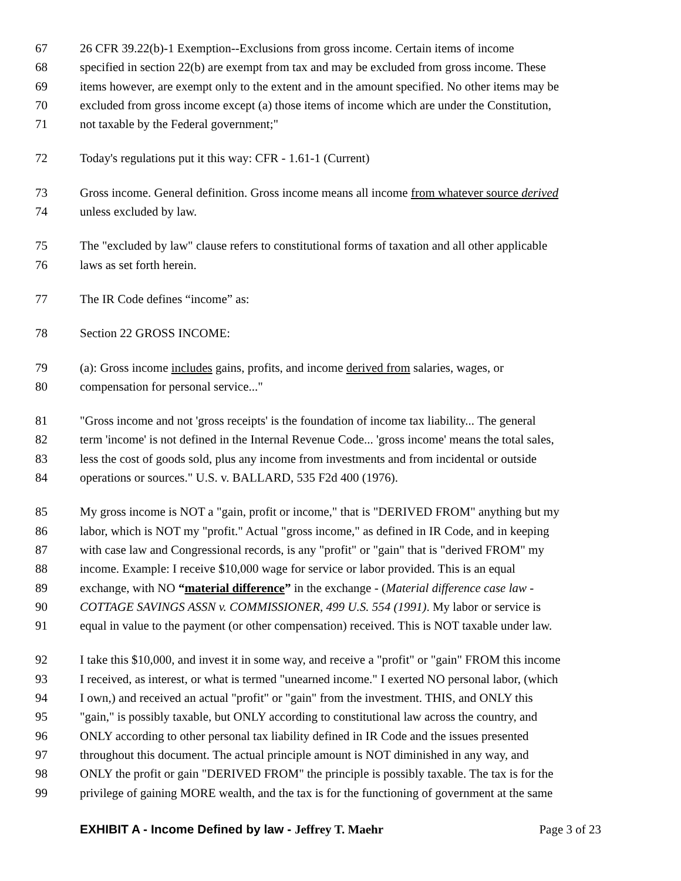67 26 CFR 39.22(b)-1 Exemption--Exclusions from gross income. Certain items of income
68 specified in section 22(b) are exempt from tax and may be excluded from gross income. These
69 items however, are exempt only to the extent and in the amount specified. No other items may be
70 excluded from gross income except (a) those items of income which are under the Constitution,
71 not taxable by the Federal government;"
72 Today's regulations put it this way: CFR - 1.61-1 (Current)
73 Gross income. General definition. Gross income means all income from whatever source derived
74 unless excluded by law.
75 The "excluded by law" clause refers to constitutional forms of taxation and all other applicable
76 laws as set forth herein.
77 The IR Code defines “income” as:
78 Section 22 GROSS INCOME:
79 (a): Gross income includes gains, profits, and income derived from salaries, wages, or
80 compensation for personal service..."
81 "Gross income and not 'gross receipts' is the foundation of income tax liability... The general
82 term 'income' is not defined in the Internal Revenue Code... 'gross income' means the total sales,
83 less the cost of goods sold, plus any income from investments and from incidental or outside
84 operations or sources." U.S. v. BALLARD, 535 F2d 400 (1976).
85 My gross income is NOT a "gain, profit or income," that is "DERIVED FROM" anything but my
86 labor, which is NOT my "profit." Actual "gross income," as defined in IR Code, and in keeping
87 with case law and Congressional records, is any "profit" or "gain" that is "derived FROM" my
88 income. Example: I receive $10,000 wage for service or labor provided. This is an equal
89 exchange, with NO “material difference” in the exchange - (Material difference case law -
90 COTTAGE SAVINGS ASSN v. COMMISSIONER, 499 U.S. 554 (1991). My labor or service is
91 equal in value to the payment (or other compensation) received. This is NOT taxable under law.
92 I take this $10,000, and invest it in some way, and receive a "profit" or "gain" FROM this income
93 I received, as interest, or what is termed "unearned income." I exerted NO personal labor, (which
94 I own,) and received an actual "profit" or "gain" from the investment. THIS, and ONLY this
95 "gain," is possibly taxable, but ONLY according to constitutional law across the country, and
96 ONLY according to other personal tax liability defined in IR Code and the issues presented
97 throughout this document. The actual principle amount is NOT diminished in any way, and
98 ONLY the profit or gain "DERIVED FROM" the principle is possibly taxable. The tax is for the
99 privilege of gaining MORE wealth, and the tax is for the functioning of government at the same
EXHIBIT A - Income Defined by law - Jeffrey T. Maehr Page 3 of 23